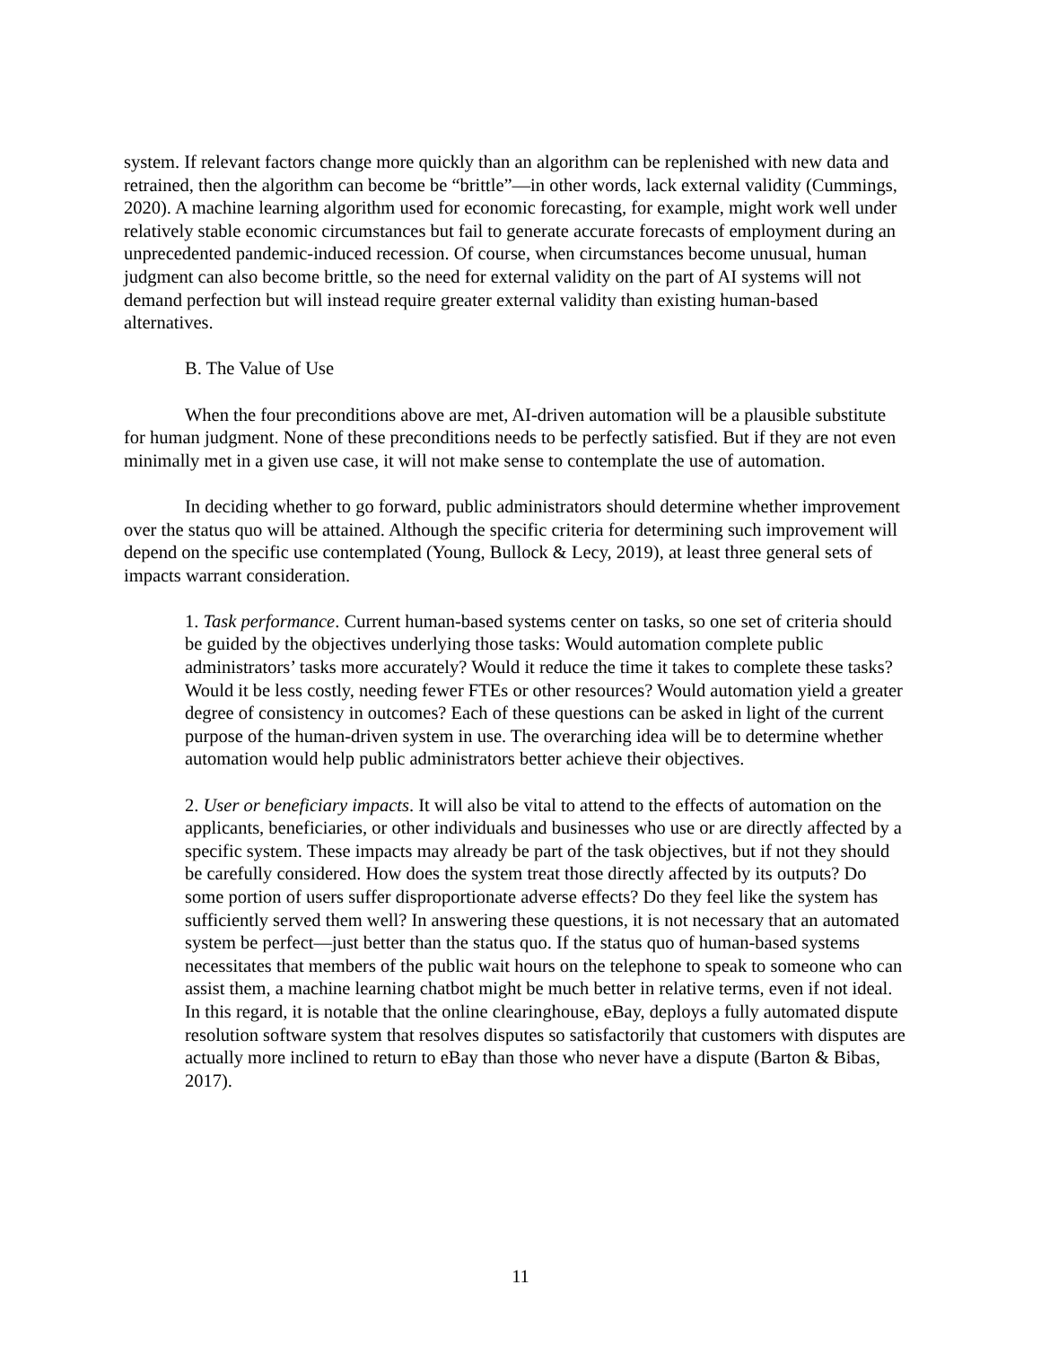system. If relevant factors change more quickly than an algorithm can be replenished with new data and retrained, then the algorithm can become be “brittle”—in other words, lack external validity (Cummings, 2020). A machine learning algorithm used for economic forecasting, for example, might work well under relatively stable economic circumstances but fail to generate accurate forecasts of employment during an unprecedented pandemic-induced recession. Of course, when circumstances become unusual, human judgment can also become brittle, so the need for external validity on the part of AI systems will not demand perfection but will instead require greater external validity than existing human-based alternatives.
B. The Value of Use
When the four preconditions above are met, AI-driven automation will be a plausible substitute for human judgment. None of these preconditions needs to be perfectly satisfied. But if they are not even minimally met in a given use case, it will not make sense to contemplate the use of automation.
In deciding whether to go forward, public administrators should determine whether improvement over the status quo will be attained. Although the specific criteria for determining such improvement will depend on the specific use contemplated (Young, Bullock & Lecy, 2019), at least three general sets of impacts warrant consideration.
1. Task performance. Current human-based systems center on tasks, so one set of criteria should be guided by the objectives underlying those tasks: Would automation complete public administrators’ tasks more accurately? Would it reduce the time it takes to complete these tasks? Would it be less costly, needing fewer FTEs or other resources? Would automation yield a greater degree of consistency in outcomes? Each of these questions can be asked in light of the current purpose of the human-driven system in use. The overarching idea will be to determine whether automation would help public administrators better achieve their objectives.
2. User or beneficiary impacts. It will also be vital to attend to the effects of automation on the applicants, beneficiaries, or other individuals and businesses who use or are directly affected by a specific system. These impacts may already be part of the task objectives, but if not they should be carefully considered. How does the system treat those directly affected by its outputs? Do some portion of users suffer disproportionate adverse effects? Do they feel like the system has sufficiently served them well? In answering these questions, it is not necessary that an automated system be perfect—just better than the status quo. If the status quo of human-based systems necessitates that members of the public wait hours on the telephone to speak to someone who can assist them, a machine learning chatbot might be much better in relative terms, even if not ideal. In this regard, it is notable that the online clearinghouse, eBay, deploys a fully automated dispute resolution software system that resolves disputes so satisfactorily that customers with disputes are actually more inclined to return to eBay than those who never have a dispute (Barton & Bibas, 2017).
11